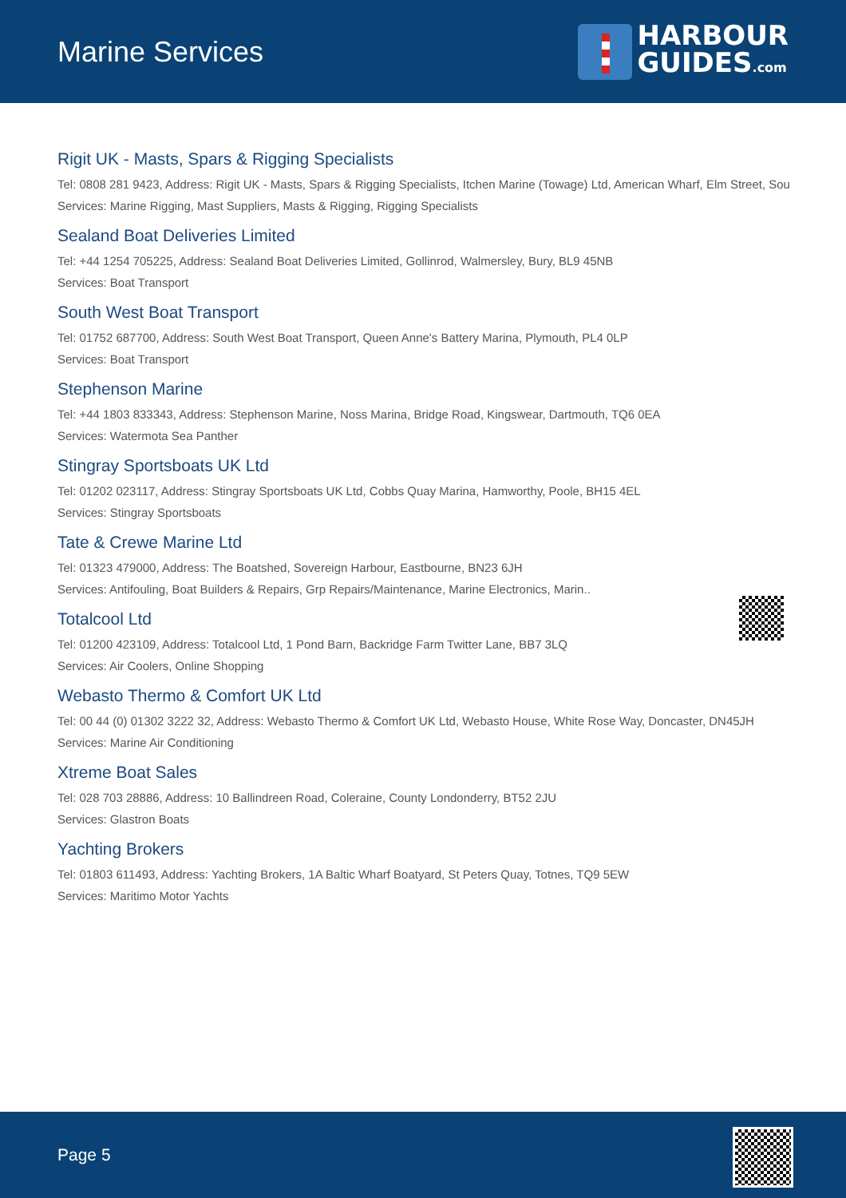Marine Services
HARBOUR
GUIDES.com
Rigit UK - Masts, Spars & Rigging Specialists
Tel: 0808 281 9423, Address: Rigit UK - Masts, Spars & Rigging Specialists, Itchen Marine (Towage) Ltd, American Wharf, Elm Street, Sou
Services: Marine Rigging, Mast Suppliers, Masts & Rigging, Rigging Specialists
Sealand Boat Deliveries Limited
Tel: +44 1254 705225, Address: Sealand Boat Deliveries Limited, Gollinrod, Walmersley, Bury, BL9 45NB
Services: Boat Transport
South West Boat Transport
Tel: 01752 687700, Address: South West Boat Transport, Queen Anne's Battery Marina, Plymouth, PL4 0LP
Services: Boat Transport
Stephenson Marine
Tel: +44 1803 833343, Address: Stephenson Marine, Noss Marina, Bridge Road, Kingswear, Dartmouth, TQ6 0EA
Services: Watermota Sea Panther
Stingray Sportsboats UK Ltd
Tel: 01202 023117, Address: Stingray Sportsboats UK Ltd, Cobbs Quay Marina, Hamworthy, Poole, BH15 4EL
Services: Stingray Sportsboats
Tate & Crewe Marine Ltd
Tel: 01323 479000, Address: The Boatshed, Sovereign Harbour, Eastbourne, BN23 6JH
Services: Antifouling, Boat Builders & Repairs, Grp Repairs/Maintenance, Marine Electronics, Marin..
Totalcool Ltd
Tel: 01200 423109, Address: Totalcool Ltd, 1 Pond Barn, Backridge Farm Twitter Lane, BB7 3LQ
Services: Air Coolers, Online Shopping
Webasto Thermo & Comfort UK Ltd
Tel: 00 44 (0) 01302 3222 32, Address: Webasto Thermo & Comfort UK Ltd, Webasto House, White Rose Way, Doncaster, DN45JH
Services: Marine Air Conditioning
Xtreme Boat Sales
Tel: 028 703 28886, Address: 10 Ballindreen Road, Coleraine, County Londonderry, BT52 2JU
Services: Glastron Boats
Yachting Brokers
Tel: 01803 611493, Address: Yachting Brokers, 1A Baltic Wharf Boatyard, St Peters Quay, Totnes, TQ9 5EW
Services: Maritimo Motor Yachts
Page 5